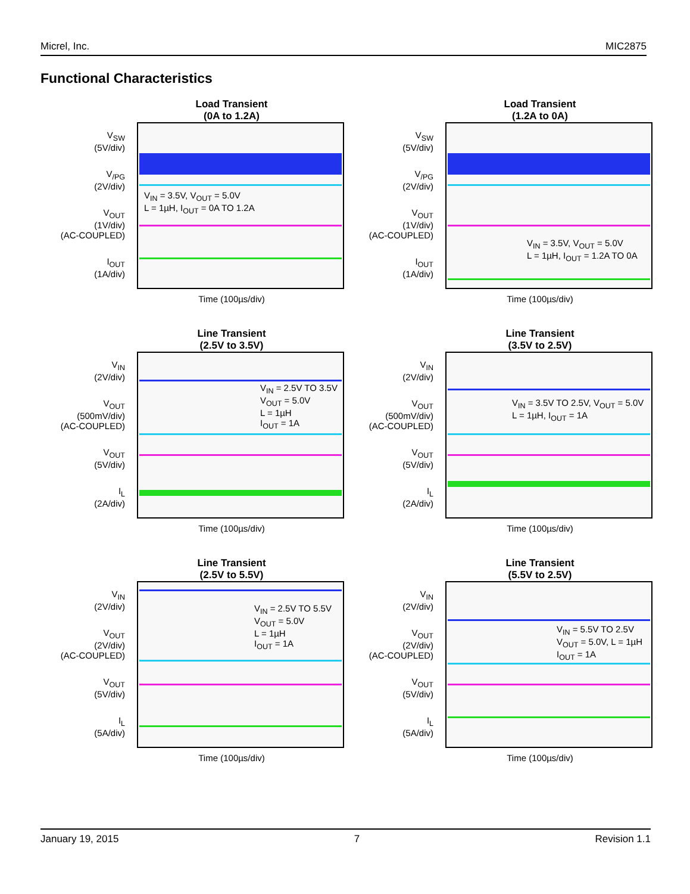Micrel, Inc. MIC2875
Functional Characteristics
Load Transient
(0A to 1.2A)
V<sub>SW</sub>
(5V/div)
V<sub>/PG</sub>
(2V/div)
V<sub>OUT</sub>
(1V/div)
(AC-COUPLED)
I<sub>OUT</sub>
(1A/div)
V<sub>IN</sub> = 3.5V, V<sub>OUT</sub> = 5.0V
L = 1µH, I<sub>OUT</sub> = 0A TO 1.2A
Time (100µs/div)
Load Transient
(1.2A to 0A)
V<sub>SW</sub>
(5V/div)
V<sub>/PG</sub>
(2V/div)
V<sub>OUT</sub>
(1V/div)
(AC-COUPLED)
I<sub>OUT</sub>
(1A/div)
V<sub>IN</sub> = 3.5V, V<sub>OUT</sub> = 5.0V
L = 1µH, I<sub>OUT</sub> = 1.2A TO 0A
Time (100µs/div)
Line Transient
(2.5V to 3.5V)
V<sub>IN</sub>
(2V/div)
V<sub>OUT</sub>
(500mV/div)
(AC-COUPLED)
V<sub>OUT</sub>
(5V/div)
I<sub>L</sub>
(2A/div)
V<sub>IN</sub> = 2.5V TO 3.5V
V<sub>OUT</sub> = 5.0V
L = 1µH
I<sub>OUT</sub> = 1A
Time (100µs/div)
Line Transient
(3.5V to 2.5V)
V<sub>IN</sub>
(2V/div)
V<sub>OUT</sub>
(500mV/div)
(AC-COUPLED)
V<sub>OUT</sub>
(5V/div)
I<sub>L</sub>
(2A/div)
V<sub>IN</sub> = 3.5V TO 2.5V, V<sub>OUT</sub> = 5.0V
L = 1µH, I<sub>OUT</sub> = 1A
Time (100µs/div)
Line Transient
(2.5V to 5.5V)
V<sub>IN</sub>
(2V/div)
V<sub>OUT</sub>
(2V/div)
(AC-COUPLED)
V<sub>OUT</sub>
(5V/div)
I<sub>L</sub>
(5A/div)
V<sub>IN</sub> = 2.5V TO 5.5V
V<sub>OUT</sub> = 5.0V
L = 1µH
I<sub>OUT</sub> = 1A
Time (100µs/div)
Line Transient
(5.5V to 2.5V)
V<sub>IN</sub>
(2V/div)
V<sub>OUT</sub>
(2V/div)
(AC-COUPLED)
V<sub>OUT</sub>
(5V/div)
I<sub>L</sub>
(5A/div)
V<sub>IN</sub> = 5.5V TO 2.5V
V<sub>OUT</sub> = 5.0V, L = 1µH
I<sub>OUT</sub> = 1A
Time (100µs/div)
January 19, 2015 7 Revision 1.1